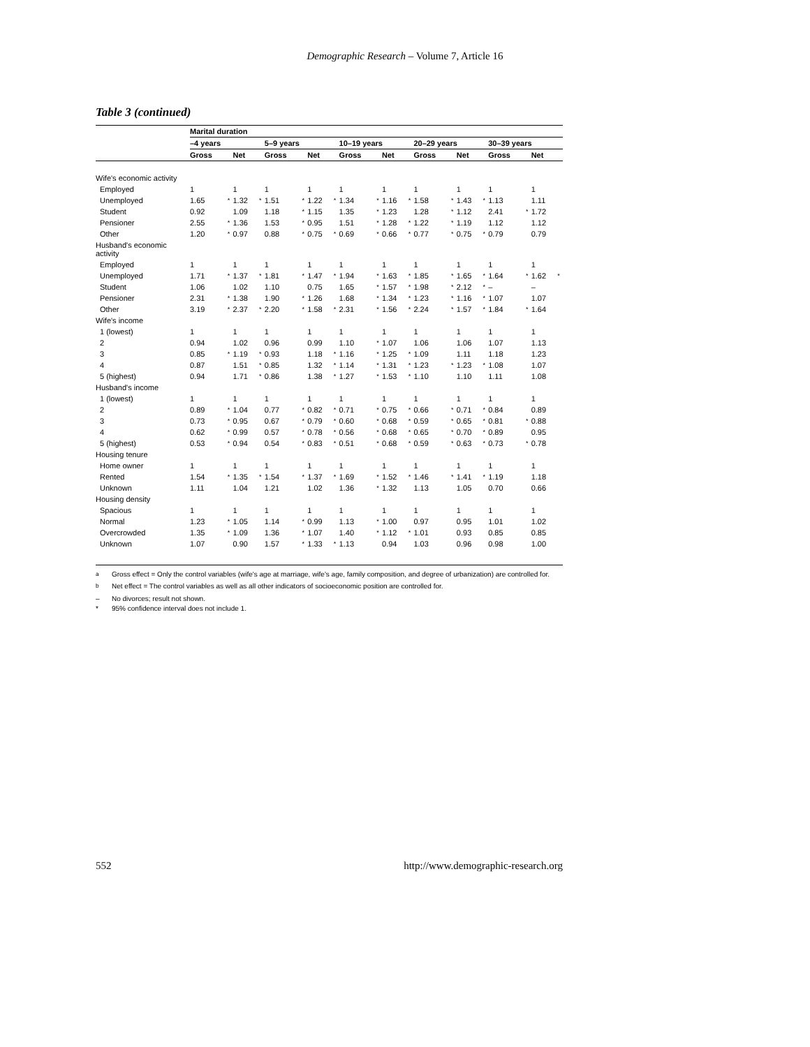Demographic Research – Volume 7, Article 16
Table 3 (continued)
| | Marital duration | | | | | | | | | | | | | | | | | | | |
| | –4 years | | | | 5–9 years | | | | 10–19 years | | | | 20–29 years | | | | 30–39 years | | | |
| | Gross | | Net | | Gross | | Net | | Gross | | Net | | Gross | | Net | | Gross | | Net | |
| Wife's economic activity | | | | | | | | | | | | | | | | | | | | |
| Employed | 1 | | 1 | | 1 | | 1 | | 1 | | 1 | | 1 | | 1 | | 1 | | 1 | |
| Unemployed | 1.65 | * | 1.32 | * | 1.51 | * | 1.22 | * | 1.34 | * | 1.16 | * | 1.58 | * | 1.43 | * | 1.13 | | 1.11 | |
| Student | 0.92 | | 1.09 | | 1.18 | * | 1.15 | | 1.35 | * | 1.23 | | 1.28 | * | 1.12 | | 2.41 | * | 1.72 | |
| Pensioner | 2.55 | * | 1.36 | | 1.53 | * | 0.95 | | 1.51 | * | 1.28 | * | 1.22 | * | 1.19 | | 1.12 | | 1.12 | |
| Other | 1.20 | * | 0.97 | | 0.88 | * | 0.75 | * | 0.69 | * | 0.66 | * | 0.77 | * | 0.75 | * | 0.79 | | 0.79 | |
| Husband's economic activity | | | | | | | | | | | | | | | | | | | | |
| Employed | 1 | | 1 | | 1 | | 1 | | 1 | | 1 | | 1 | | 1 | | 1 | | 1 | |
| Unemployed | 1.71 | * | 1.37 | * | 1.81 | * | 1.47 | * | 1.94 | * | 1.63 | * | 1.85 | * | 1.65 | * | 1.64 | * | 1.62 | * |
| Student | 1.06 | | 1.02 | | 1.10 | | 0.75 | | 1.65 | * | 1.57 | * | 1.98 | * | 2.12 | * | – | | – | |
| Pensioner | 2.31 | * | 1.38 | | 1.90 | * | 1.26 | | 1.68 | * | 1.34 | * | 1.23 | * | 1.16 | * | 1.07 | | 1.07 | |
| Other | 3.19 | * | 2.37 | * | 2.20 | * | 1.58 | * | 2.31 | * | 1.56 | * | 2.24 | * | 1.57 | * | 1.84 | * | 1.64 | |
| Wife's income | | | | | | | | | | | | | | | | | | | | |
| 1 (lowest) | 1 | | 1 | | 1 | | 1 | | 1 | | 1 | | 1 | | 1 | | 1 | | 1 | |
| 2 | 0.94 | | 1.02 | | 0.96 | | 0.99 | | 1.10 | * | 1.07 | | 1.06 | | 1.06 | | 1.07 | | 1.13 | |
| 3 | 0.85 | * | 1.19 | * | 0.93 | | 1.18 | * | 1.16 | * | 1.25 | * | 1.09 | | 1.11 | | 1.18 | | 1.23 | |
| 4 | 0.87 | | 1.51 | * | 0.85 | | 1.32 | * | 1.14 | * | 1.31 | * | 1.23 | * | 1.23 | * | 1.08 | | 1.07 | |
| 5 (highest) | 0.94 | | 1.71 | * | 0.86 | | 1.38 | * | 1.27 | * | 1.53 | * | 1.10 | | 1.10 | | 1.11 | | 1.08 | |
| Husband's income | | | | | | | | | | | | | | | | | | | | |
| 1 (lowest) | 1 | | 1 | | 1 | | 1 | | 1 | | 1 | | 1 | | 1 | | 1 | | 1 | |
| 2 | 0.89 | * | 1.04 | | 0.77 | * | 0.82 | * | 0.71 | * | 0.75 | * | 0.66 | * | 0.71 | * | 0.84 | | 0.89 | |
| 3 | 0.73 | * | 0.95 | | 0.67 | * | 0.79 | * | 0.60 | * | 0.68 | * | 0.59 | * | 0.65 | * | 0.81 | * | 0.88 | |
| 4 | 0.62 | * | 0.99 | | 0.57 | * | 0.78 | * | 0.56 | * | 0.68 | * | 0.65 | * | 0.70 | * | 0.89 | | 0.95 | |
| 5 (highest) | 0.53 | * | 0.94 | | 0.54 | * | 0.83 | * | 0.51 | * | 0.68 | * | 0.59 | * | 0.63 | * | 0.73 | * | 0.78 | |
| Housing tenure | | | | | | | | | | | | | | | | | | | | |
| Home owner | 1 | | 1 | | 1 | | 1 | | 1 | | 1 | | 1 | | 1 | | 1 | | 1 | |
| Rented | 1.54 | * | 1.35 | * | 1.54 | * | 1.37 | * | 1.69 | * | 1.52 | * | 1.46 | * | 1.41 | * | 1.19 | | 1.18 | |
| Unknown | 1.11 | | 1.04 | | 1.21 | | 1.02 | | 1.36 | * | 1.32 | | 1.13 | | 1.05 | | 0.70 | | 0.66 | |
| Housing density | | | | | | | | | | | | | | | | | | | | |
| Spacious | 1 | | 1 | | 1 | | 1 | | 1 | | 1 | | 1 | | 1 | | 1 | | 1 | |
| Normal | 1.23 | * | 1.05 | | 1.14 | * | 0.99 | | 1.13 | * | 1.00 | | 0.97 | | 0.95 | | 1.01 | | 1.02 | |
| Overcrowded | 1.35 | * | 1.09 | | 1.36 | * | 1.07 | | 1.40 | * | 1.12 | * | 1.01 | | 0.93 | | 0.85 | | 0.85 | |
| Unknown | 1.07 | | 0.90 | | 1.57 | * | 1.33 | * | 1.13 | | 0.94 | | 1.03 | | 0.96 | | 0.98 | | 1.00 | |
<sup>a</sup> Gross effect = Only the control variables (wife's age at marriage, wife's age, family composition, and degree of urbanization) are controlled for.
<sup>b</sup> Net effect = The control variables as well as all other indicators of socioeconomic position are controlled for.
– No divorces; result not shown.
* 95% confidence interval does not include 1.
552 http://www.demographic-research.org